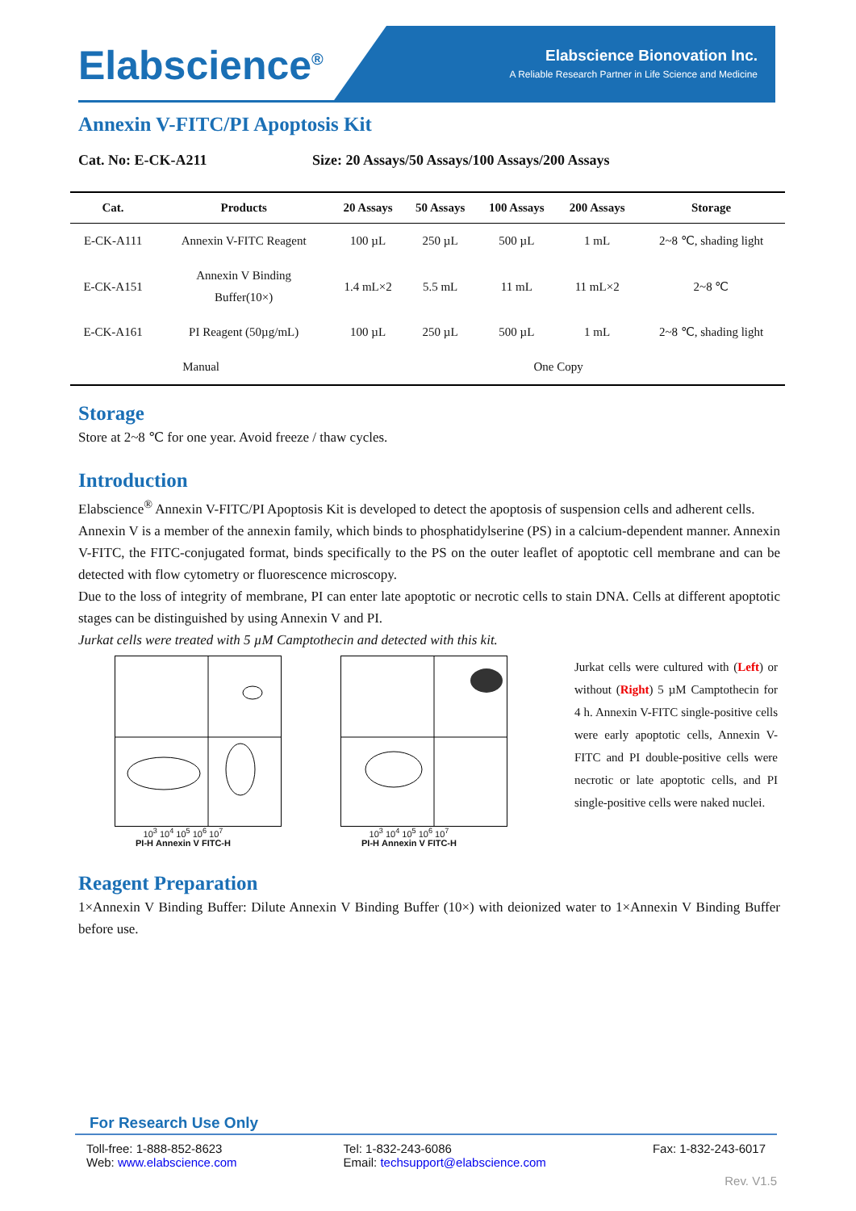Elabscience<sup>®</sup>
Elabscience Bionovation Inc.
A Reliable Research Partner in Life Science and Medicine
Annexin V-FITC/PI Apoptosis Kit
Cat. No: E-CK-A211 Size: 20 Assays/50 Assays/100 Assays/200 Assays
| Cat. | Products | 20 Assays | 50 Assays | 100 Assays | 200 Assays | Storage |
| --- | --- | --- | --- | --- | --- | --- |
| E-CK-A111 | Annexin V-FITC Reagent | 100 µL | 250 µL | 500 µL | 1 mL | 2~8 ℃, shading light |
| E-CK-A151 | Annexin V Binding Buffer(10×) | 1.4 mL×2 | 5.5 mL | 11 mL | 11 mL×2 | 2~8 ℃ |
| E-CK-A161 | PI Reagent (50µg/mL) | 100 µL | 250 µL | 500 µL | 1 mL | 2~8 ℃, shading light |
| Manual | | One Copy | | | | |
Storage
Store at 2~8 ℃ for one year. Avoid freeze / thaw cycles.
Introduction
Elabscience<sup>®</sup> Annexin V-FITC/PI Apoptosis Kit is developed to detect the apoptosis of suspension cells and adherent cells.
Annexin V is a member of the annexin family, which binds to phosphatidylserine (PS) in a calcium-dependent manner. Annexin V-FITC, the FITC-conjugated format, binds specifically to the PS on the outer leaflet of apoptotic cell membrane and can be detected with flow cytometry or fluorescence microscopy.
Due to the loss of integrity of membrane, PI can enter late apoptotic or necrotic cells to stain DNA. Cells at different apoptotic stages can be distinguished by using Annexin V and PI.
Jurkat cells were treated with 5 µM Camptothecin and detected with this kit.
10<sup>3</sup> 10<sup>4</sup> 10<sup>5</sup> 10<sup>6</sup> 10<sup>7</sup>
PI-H Annexin V FITC-H
10<sup>3</sup> 10<sup>4</sup> 10<sup>5</sup> 10<sup>6</sup> 10<sup>7</sup>
PI-H Annexin V FITC-H
Jurkat cells were cultured with (Left) or without (Right) 5 µM Camptothecin for 4 h. Annexin V-FITC single-positive cells were early apoptotic cells, Annexin V-FITC and PI double-positive cells were necrotic or late apoptotic cells, and PI single-positive cells were naked nuclei.
Reagent Preparation
1×Annexin V Binding Buffer: Dilute Annexin V Binding Buffer (10×) with deionized water to 1×Annexin V Binding Buffer before use.
For Research Use Only
Toll-free: 1-888-852-8623
Web: www.elabscience.com
Tel: 1-832-243-6086
Email: techsupport@elabscience.com
Fax: 1-832-243-6017
Rev. V1.5